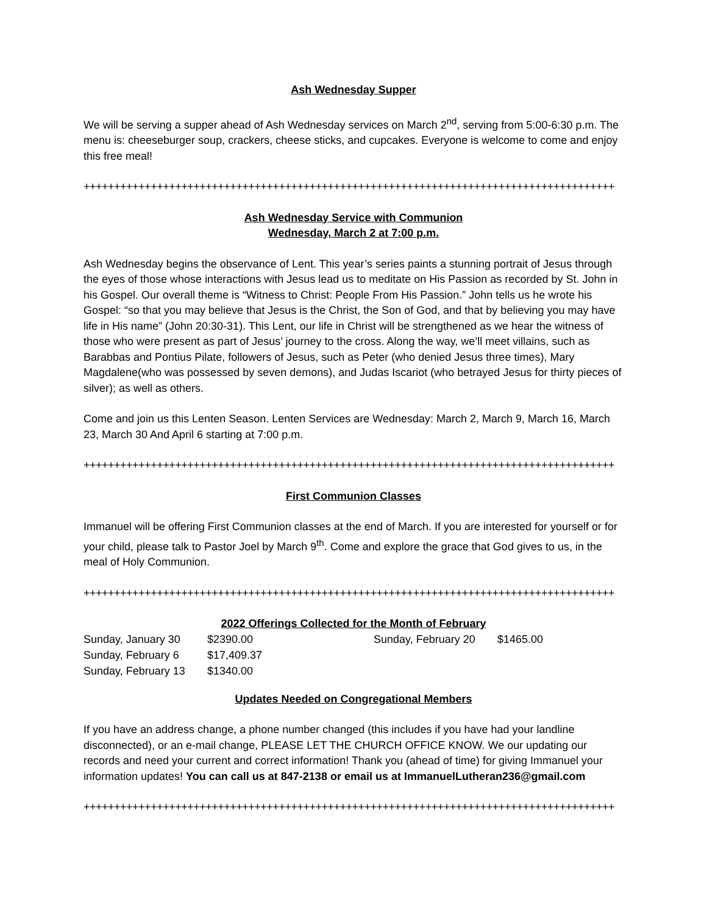Ash Wednesday Supper
We will be serving a supper ahead of Ash Wednesday services on March 2<sup>nd</sup>, serving from 5:00-6:30 p.m. The menu is: cheeseburger soup, crackers, cheese sticks, and cupcakes. Everyone is welcome to come and enjoy this free meal!
+++++++++++++++++++++++++++++++++++++++++++++++++++++++++++++++++++++++++++++++++++++++
Ash Wednesday Service with Communion
Wednesday, March 2 at 7:00 p.m.
Ash Wednesday begins the observance of Lent. This year’s series paints a stunning portrait of Jesus through the eyes of those whose interactions with Jesus lead us to meditate on His Passion as recorded by St. John in his Gospel. Our overall theme is “Witness to Christ: People From His Passion.” John tells us he wrote his Gospel: “so that you may believe that Jesus is the Christ, the Son of God, and that by believing you may have life in His name” (John 20:30-31). This Lent, our life in Christ will be strengthened as we hear the witness of those who were present as part of Jesus’ journey to the cross. Along the way, we’ll meet villains, such as Barabbas and Pontius Pilate, followers of Jesus, such as Peter (who denied Jesus three times), Mary Magdalene(who was possessed by seven demons), and Judas Iscariot (who betrayed Jesus for thirty pieces of silver); as well as others.
Come and join us this Lenten Season. Lenten Services are Wednesday: March 2, March 9, March 16, March 23, March 30 And April 6 starting at 7:00 p.m.
+++++++++++++++++++++++++++++++++++++++++++++++++++++++++++++++++++++++++++++++++++++++
First Communion Classes
Immanuel will be offering First Communion classes at the end of March. If you are interested for yourself or for your child, please talk to Pastor Joel by March 9<sup>th</sup>. Come and explore the grace that God gives to us, in the meal of Holy Communion.
+++++++++++++++++++++++++++++++++++++++++++++++++++++++++++++++++++++++++++++++++++++++
2022 Offerings Collected for the Month of February
| Sunday, January 30 | $2390.00 | Sunday, February 20 | $1465.00 |
| Sunday, February 6 | $17,409.37 | | |
| Sunday, February 13 | $1340.00 | | |
Updates Needed on Congregational Members
If you have an address change, a phone number changed (this includes if you have had your landline disconnected), or an e-mail change, PLEASE LET THE CHURCH OFFICE KNOW. We our updating our records and need your current and correct information! Thank you (ahead of time) for giving Immanuel your information updates! You can call us at 847-2138 or email us at ImmanuelLutheran236@gmail.com
+++++++++++++++++++++++++++++++++++++++++++++++++++++++++++++++++++++++++++++++++++++++